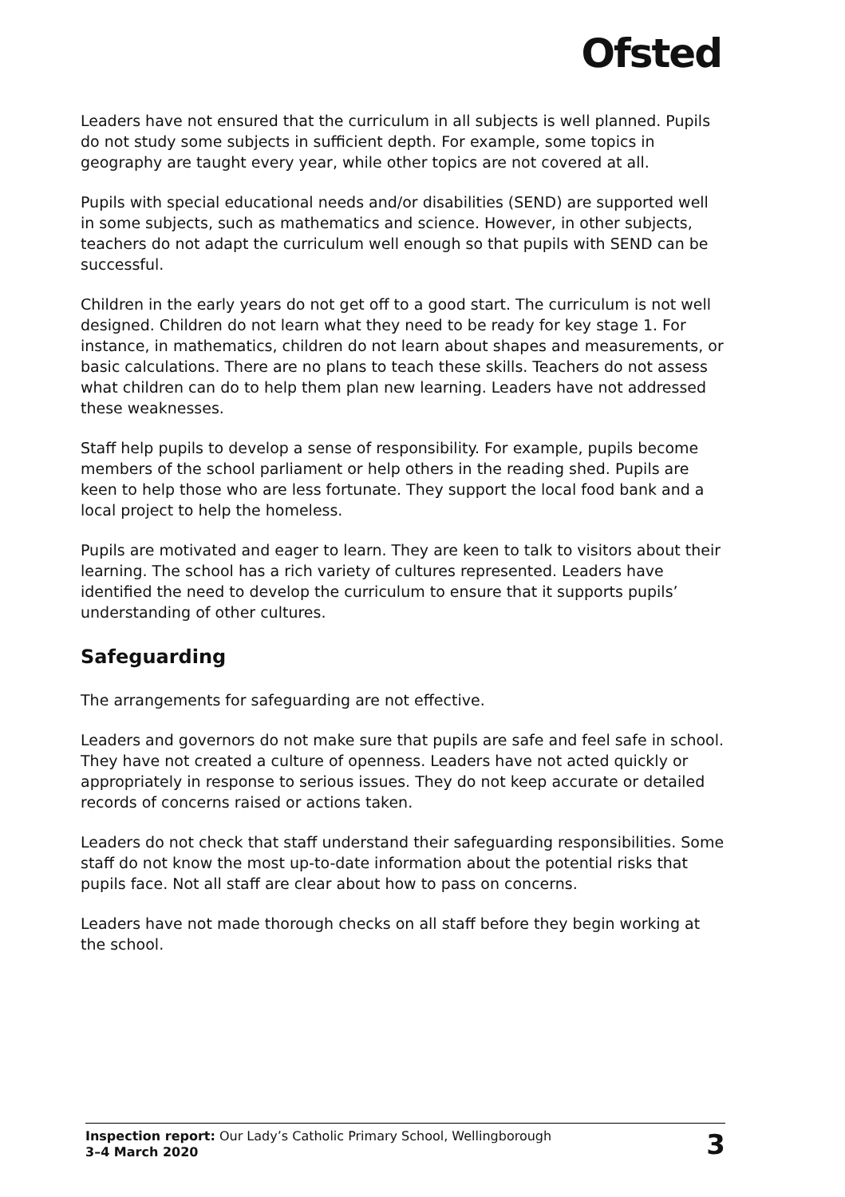Ofsted
Leaders have not ensured that the curriculum in all subjects is well planned. Pupils do not study some subjects in sufficient depth. For example, some topics in geography are taught every year, while other topics are not covered at all.
Pupils with special educational needs and/or disabilities (SEND) are supported well in some subjects, such as mathematics and science. However, in other subjects, teachers do not adapt the curriculum well enough so that pupils with SEND can be successful.
Children in the early years do not get off to a good start. The curriculum is not well designed. Children do not learn what they need to be ready for key stage 1. For instance, in mathematics, children do not learn about shapes and measurements, or basic calculations. There are no plans to teach these skills. Teachers do not assess what children can do to help them plan new learning. Leaders have not addressed these weaknesses.
Staff help pupils to develop a sense of responsibility. For example, pupils become members of the school parliament or help others in the reading shed. Pupils are keen to help those who are less fortunate. They support the local food bank and a local project to help the homeless.
Pupils are motivated and eager to learn. They are keen to talk to visitors about their learning. The school has a rich variety of cultures represented. Leaders have identified the need to develop the curriculum to ensure that it supports pupils’ understanding of other cultures.
Safeguarding
The arrangements for safeguarding are not effective.
Leaders and governors do not make sure that pupils are safe and feel safe in school. They have not created a culture of openness. Leaders have not acted quickly or appropriately in response to serious issues. They do not keep accurate or detailed records of concerns raised or actions taken.
Leaders do not check that staff understand their safeguarding responsibilities. Some staff do not know the most up-to-date information about the potential risks that pupils face. Not all staff are clear about how to pass on concerns.
Leaders have not made thorough checks on all staff before they begin working at the school.
Inspection report: Our Lady’s Catholic Primary School, Wellingborough
3–4 March 2020
3